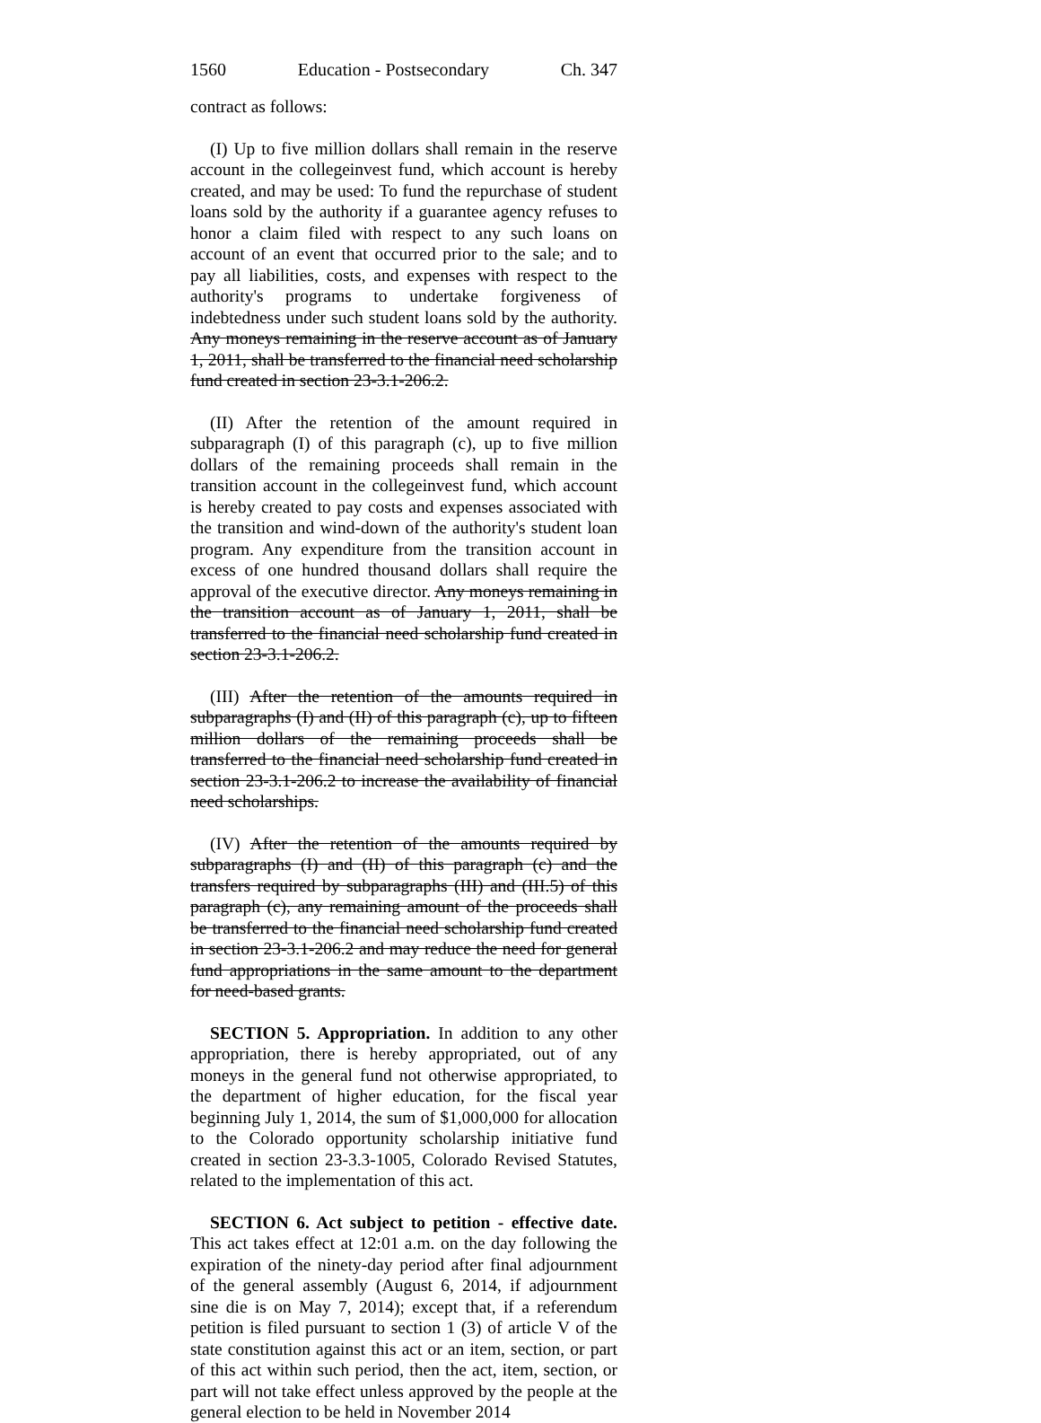1560 Education - Postsecondary Ch. 347
contract as follows:
(I) Up to five million dollars shall remain in the reserve account in the collegeinvest fund, which account is hereby created, and may be used: To fund the repurchase of student loans sold by the authority if a guarantee agency refuses to honor a claim filed with respect to any such loans on account of an event that occurred prior to the sale; and to pay all liabilities, costs, and expenses with respect to the authority's programs to undertake forgiveness of indebtedness under such student loans sold by the authority. Any moneys remaining in the reserve account as of January 1, 2011, shall be transferred to the financial need scholarship fund created in section 23-3.1-206.2.
(II) After the retention of the amount required in subparagraph (I) of this paragraph (c), up to five million dollars of the remaining proceeds shall remain in the transition account in the collegeinvest fund, which account is hereby created to pay costs and expenses associated with the transition and wind-down of the authority's student loan program. Any expenditure from the transition account in excess of one hundred thousand dollars shall require the approval of the executive director. Any moneys remaining in the transition account as of January 1, 2011, shall be transferred to the financial need scholarship fund created in section 23-3.1-206.2.
(III) After the retention of the amounts required in subparagraphs (I) and (II) of this paragraph (c), up to fifteen million dollars of the remaining proceeds shall be transferred to the financial need scholarship fund created in section 23-3.1-206.2 to increase the availability of financial need scholarships.
(IV) After the retention of the amounts required by subparagraphs (I) and (II) of this paragraph (c) and the transfers required by subparagraphs (III) and (III.5) of this paragraph (c), any remaining amount of the proceeds shall be transferred to the financial need scholarship fund created in section 23-3.1-206.2 and may reduce the need for general fund appropriations in the same amount to the department for need-based grants.
SECTION 5. Appropriation. In addition to any other appropriation, there is hereby appropriated, out of any moneys in the general fund not otherwise appropriated, to the department of higher education, for the fiscal year beginning July 1, 2014, the sum of $1,000,000 for allocation to the Colorado opportunity scholarship initiative fund created in section 23-3.3-1005, Colorado Revised Statutes, related to the implementation of this act.
SECTION 6. Act subject to petition - effective date. This act takes effect at 12:01 a.m. on the day following the expiration of the ninety-day period after final adjournment of the general assembly (August 6, 2014, if adjournment sine die is on May 7, 2014); except that, if a referendum petition is filed pursuant to section 1 (3) of article V of the state constitution against this act or an item, section, or part of this act within such period, then the act, item, section, or part will not take effect unless approved by the people at the general election to be held in November 2014